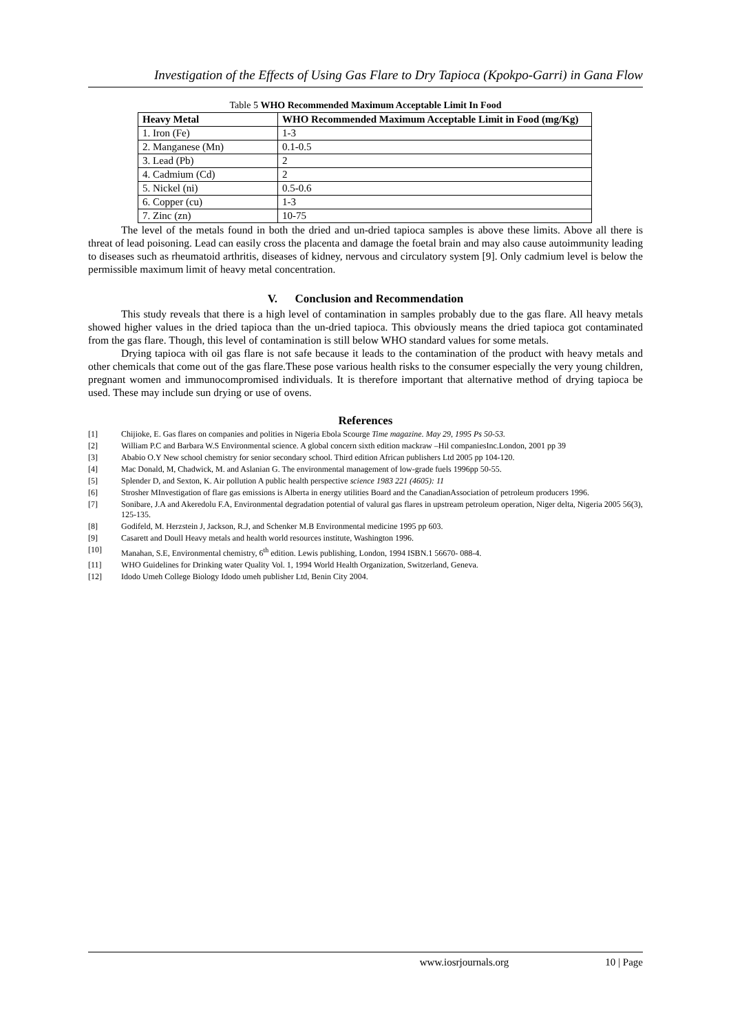Investigation of the Effects of Using Gas Flare to Dry Tapioca (Kpokpo-Garri) in Gana Flow
Table 5 WHO Recommended Maximum Acceptable Limit In Food
| Heavy Metal | WHO Recommended Maximum Acceptable Limit in Food (mg/Kg) |
| --- | --- |
| 1. Iron (Fe) | 1-3 |
| 2. Manganese (Mn) | 0.1-0.5 |
| 3. Lead (Pb) | 2 |
| 4. Cadmium (Cd) | 2 |
| 5. Nickel (ni) | 0.5-0.6 |
| 6. Copper (cu) | 1-3 |
| 7. Zinc (zn) | 10-75 |
The level of the metals found in both the dried and un-dried tapioca samples is above these limits. Above all there is threat of lead poisoning. Lead can easily cross the placenta and damage the foetal brain and may also cause autoimmunity leading to diseases such as rheumatoid arthritis, diseases of kidney, nervous and circulatory system [9]. Only cadmium level is below the permissible maximum limit of heavy metal concentration.
V. Conclusion and Recommendation
This study reveals that there is a high level of contamination in samples probably due to the gas flare. All heavy metals showed higher values in the dried tapioca than the un-dried tapioca. This obviously means the dried tapioca got contaminated from the gas flare. Though, this level of contamination is still below WHO standard values for some metals.
Drying tapioca with oil gas flare is not safe because it leads to the contamination of the product with heavy metals and other chemicals that come out of the gas flare.These pose various health risks to the consumer especially the very young children, pregnant women and immunocompromised individuals. It is therefore important that alternative method of drying tapioca be used. These may include sun drying or use of ovens.
References
[1] Chijioke, E. Gas flares on companies and polities in Nigeria Ebola Scourge Time magazine. May 29, 1995 Ps 50-53.
[2] William P.C and Barbara W.S Environmental science. A global concern sixth edition mackraw –Hil companiesInc.London, 2001 pp 39
[3] Ababio O.Y New school chemistry for senior secondary school. Third edition African publishers Ltd 2005 pp 104-120.
[4] Mac Donald, M, Chadwick, M. and Aslanian G. The environmental management of low-grade fuels 1996pp 50-55.
[5] Splender D, and Sexton, K. Air pollution A public health perspective science 1983 221 (4605): 11
[6] Strosher MInvestigation of flare gas emissions is Alberta in energy utilities Board and the CanadianAssociation of petroleum producers 1996.
[7] Sonibare, J.A and Akeredolu F.A, Environmental degradation potential of valural gas flares in upstream petroleum operation, Niger delta, Nigeria 2005 56(3), 125-135.
[8] Godifeld, M. Herzstein J, Jackson, R.J, and Schenker M.B Environmental medicine 1995 pp 603.
[9] Casarett and Doull Heavy metals and health world resources institute, Washington 1996.
[10] Manahan, S.E, Environmental chemistry, 6<sup>th</sup> edition. Lewis publishing, London, 1994 ISBN.1 56670- 088-4.
[11] WHO Guidelines for Drinking water Quality Vol. 1, 1994 World Health Organization, Switzerland, Geneva.
[12] Idodo Umeh College Biology Idodo umeh publisher Ltd, Benin City 2004.
www.iosrjournals.org 10 | Page